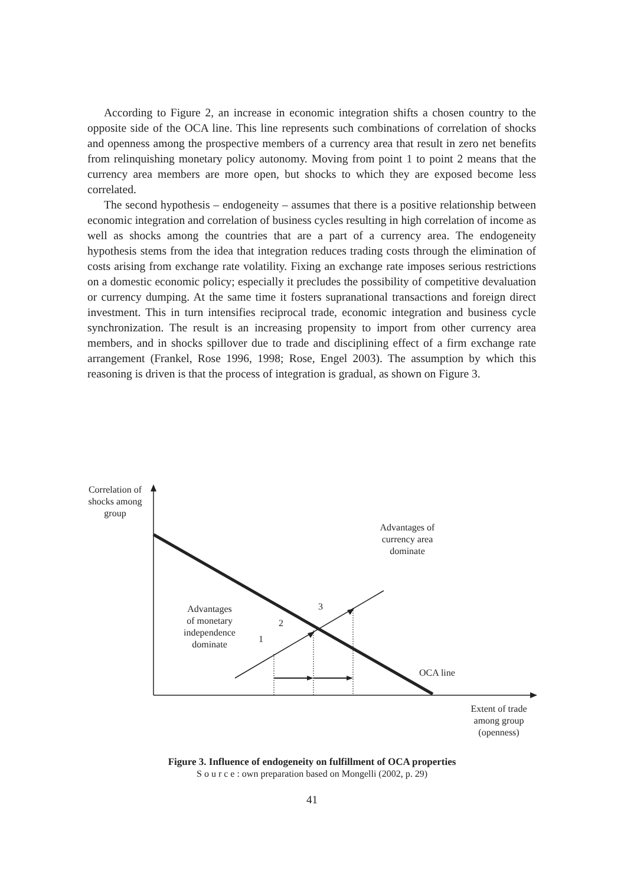According to Figure 2, an increase in economic integration shifts a chosen country to the opposite side of the OCA line. This line represents such combinations of correlation of shocks and openness among the prospective members of a currency area that result in zero net benefits from relinquishing monetary policy autonomy. Moving from point 1 to point 2 means that the currency area members are more open, but shocks to which they are exposed become less correlated.
The second hypothesis – endogeneity – assumes that there is a positive relationship between economic integration and correlation of business cycles resulting in high correlation of income as well as shocks among the countries that are a part of a currency area. The endogeneity hypothesis stems from the idea that integration reduces trading costs through the elimination of costs arising from exchange rate volatility. Fixing an exchange rate imposes serious restrictions on a domestic economic policy; especially it precludes the possibility of competitive devaluation or currency dumping. At the same time it fosters supranational transactions and foreign direct investment. This in turn intensifies reciprocal trade, economic integration and business cycle synchronization. The result is an increasing propensity to import from other currency area members, and in shocks spillover due to trade and disciplining effect of a firm exchange rate arrangement (Frankel, Rose 1996, 1998; Rose, Engel 2003). The assumption by which this reasoning is driven is that the process of integration is gradual, as shown on Figure 3.
Correlation of
shocks among
group
Advantages of
currency area
dominate
Advantages
of monetary
independence
dominate
1
2
3
OCA line
Extent of trade
among group
(openness)
Figure 3. Influence of endogeneity on fulfillment of OCA properties
S o u r c e : own preparation based on Mongelli (2002, p. 29)
41